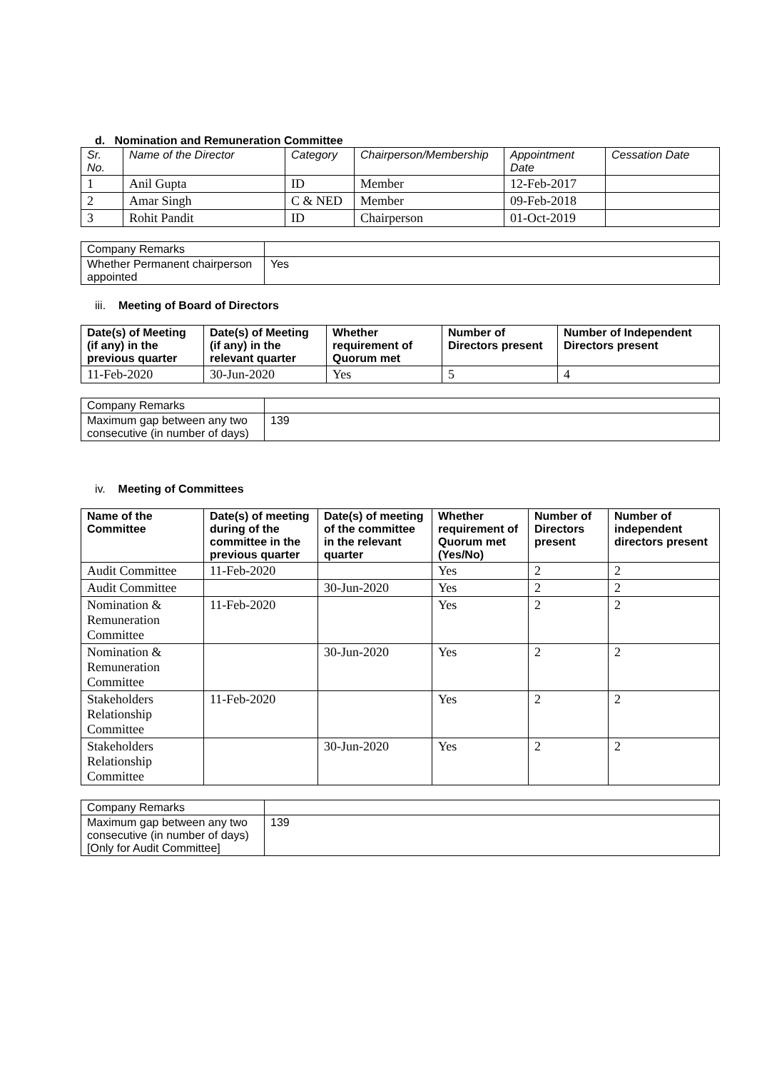d. Nomination and Remuneration Committee
| Sr. No. | Name of the Director | Category | Chairperson/Membership | Appointment Date | Cessation Date |
| --- | --- | --- | --- | --- | --- |
| 1 | Anil Gupta | ID | Member | 12-Feb-2017 | |
| 2 | Amar Singh | C & NED | Member | 09-Feb-2018 | |
| 3 | Rohit Pandit | ID | Chairperson | 01-Oct-2019 | |
| Company Remarks | |
| Whether Permanent chairperson appointed | Yes |
iii. Meeting of Board of Directors
| Date(s) of Meeting (if any) in the previous quarter | Date(s) of Meeting (if any) in the relevant quarter | Whether requirement of Quorum met | Number of Directors present | Number of Independent Directors present |
| --- | --- | --- | --- | --- |
| 11-Feb-2020 | 30-Jun-2020 | Yes | 5 | 4 |
| Company Remarks | |
| Maximum gap between any two consecutive (in number of days) | 139 |
iv. Meeting of Committees
| Name of the Committee | Date(s) of meeting during of the committee in the previous quarter | Date(s) of meeting of the committee in the relevant quarter | Whether requirement of Quorum met (Yes/No) | Number of Directors present | Number of independent directors present |
| --- | --- | --- | --- | --- | --- |
| Audit Committee | 11-Feb-2020 | | Yes | 2 | 2 |
| Audit Committee | | 30-Jun-2020 | Yes | 2 | 2 |
| Nomination & Remuneration Committee | 11-Feb-2020 | | Yes | 2 | 2 |
| Nomination & Remuneration Committee | | 30-Jun-2020 | Yes | 2 | 2 |
| Stakeholders Relationship Committee | 11-Feb-2020 | | Yes | 2 | 2 |
| Stakeholders Relationship Committee | | 30-Jun-2020 | Yes | 2 | 2 |
| Company Remarks | |
| Maximum gap between any two consecutive (in number of days) [Only for Audit Committee] | 139 |